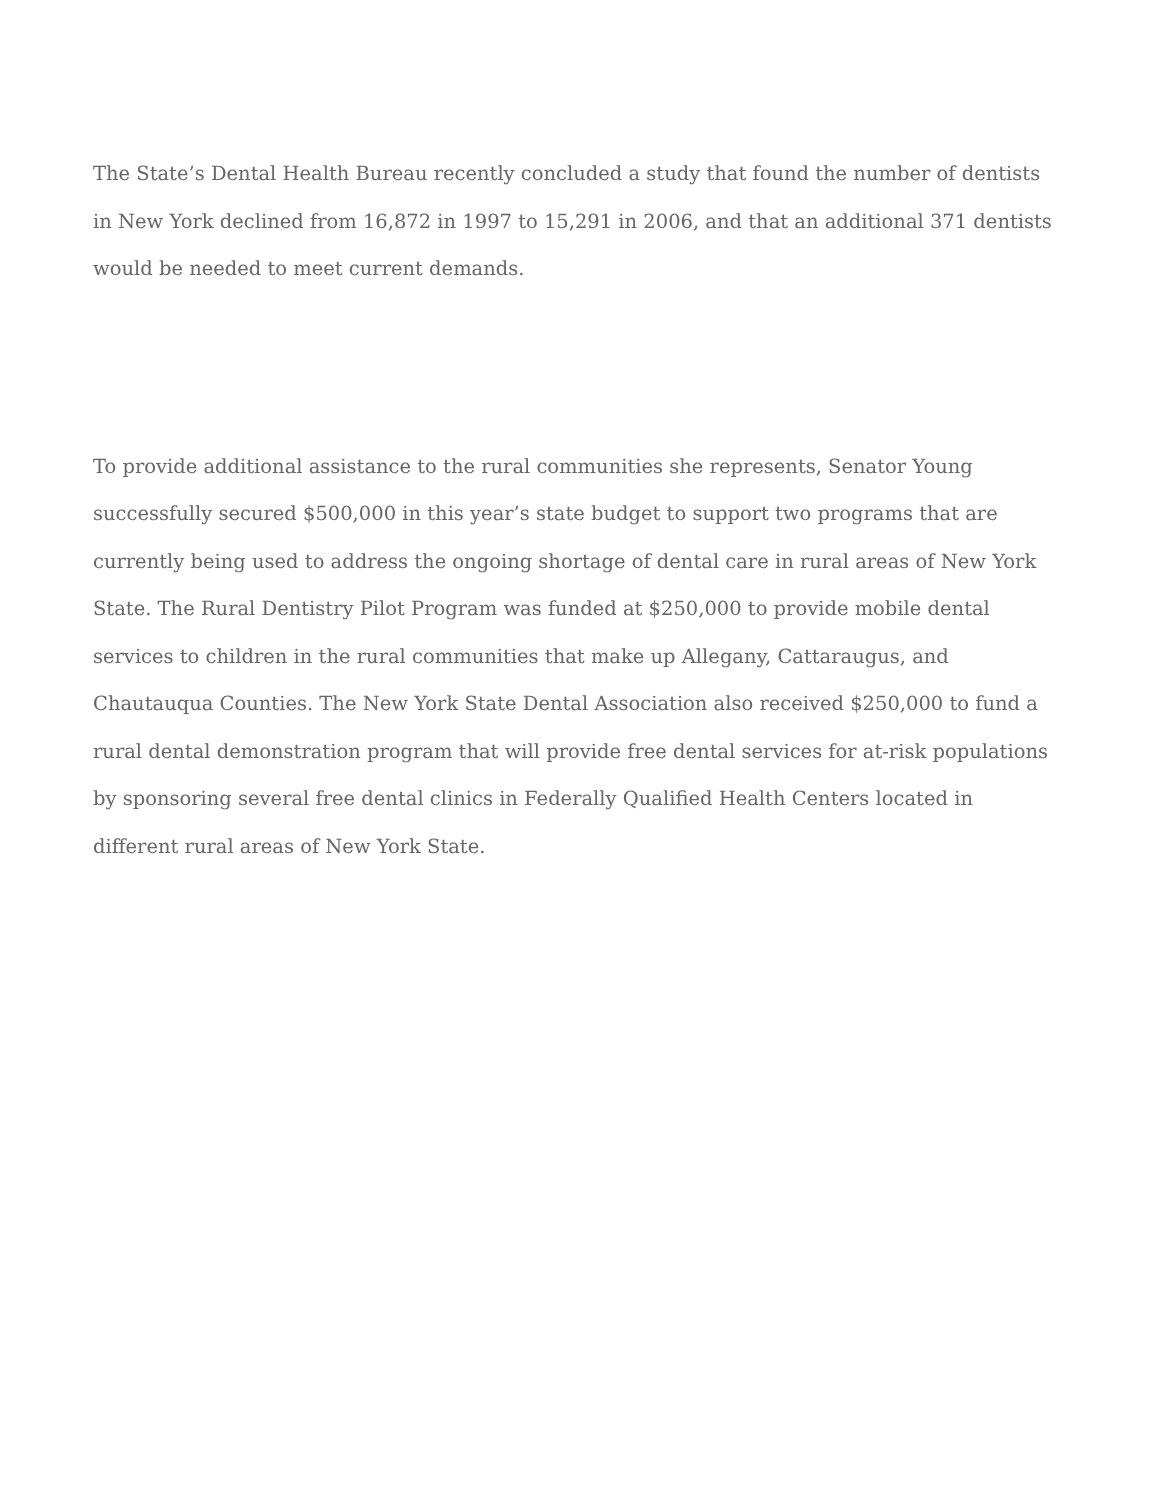The State’s Dental Health Bureau recently concluded a study that found the number of dentists in New York declined from 16,872 in 1997 to 15,291 in 2006, and that an additional 371 dentists would be needed to meet current demands.
To provide additional assistance to the rural communities she represents, Senator Young successfully secured $500,000 in this year’s state budget to support two programs that are currently being used to address the ongoing shortage of dental care in rural areas of New York State. The Rural Dentistry Pilot Program was funded at $250,000 to provide mobile dental services to children in the rural communities that make up Allegany, Cattaraugus, and Chautauqua Counties. The New York State Dental Association also received $250,000 to fund a rural dental demonstration program that will provide free dental services for at-risk populations by sponsoring several free dental clinics in Federally Qualified Health Centers located in different rural areas of New York State.